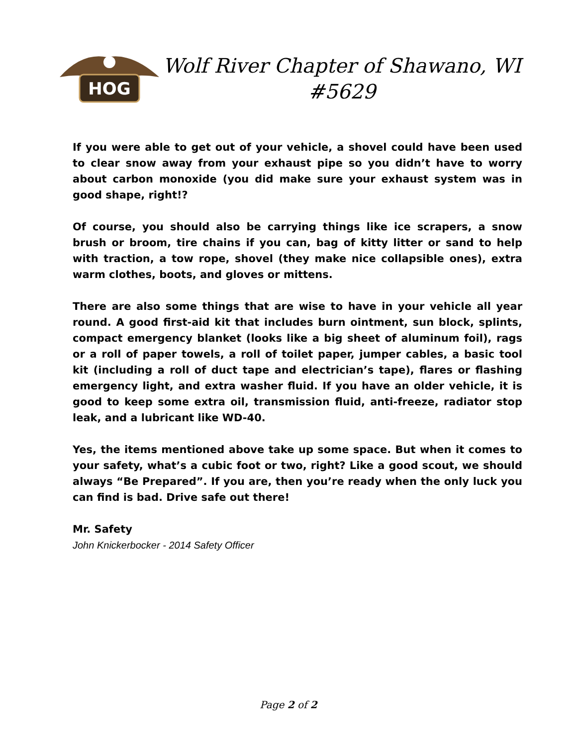HOG
Wolf River Chapter of Shawano, WI
#5629
If you were able to get out of your vehicle, a shovel could have been used to clear snow away from your exhaust pipe so you didn’t have to worry about carbon monoxide (you did make sure your exhaust system was in good shape, right!?
Of course, you should also be carrying things like ice scrapers, a snow brush or broom, tire chains if you can, bag of kitty litter or sand to help with traction, a tow rope, shovel (they make nice collapsible ones), extra warm clothes, boots, and gloves or mittens.
There are also some things that are wise to have in your vehicle all year round. A good first-aid kit that includes burn ointment, sun block, splints, compact emergency blanket (looks like a big sheet of aluminum foil), rags or a roll of paper towels, a roll of toilet paper, jumper cables, a basic tool kit (including a roll of duct tape and electrician’s tape), flares or flashing emergency light, and extra washer fluid. If you have an older vehicle, it is good to keep some extra oil, transmission fluid, anti-freeze, radiator stop leak, and a lubricant like WD-40.
Yes, the items mentioned above take up some space. But when it comes to your safety, what’s a cubic foot or two, right? Like a good scout, we should always “Be Prepared”. If you are, then you’re ready when the only luck you can find is bad. Drive safe out there!
Mr. Safety
John Knickerbocker - 2014 Safety Officer
Page 2 of 2